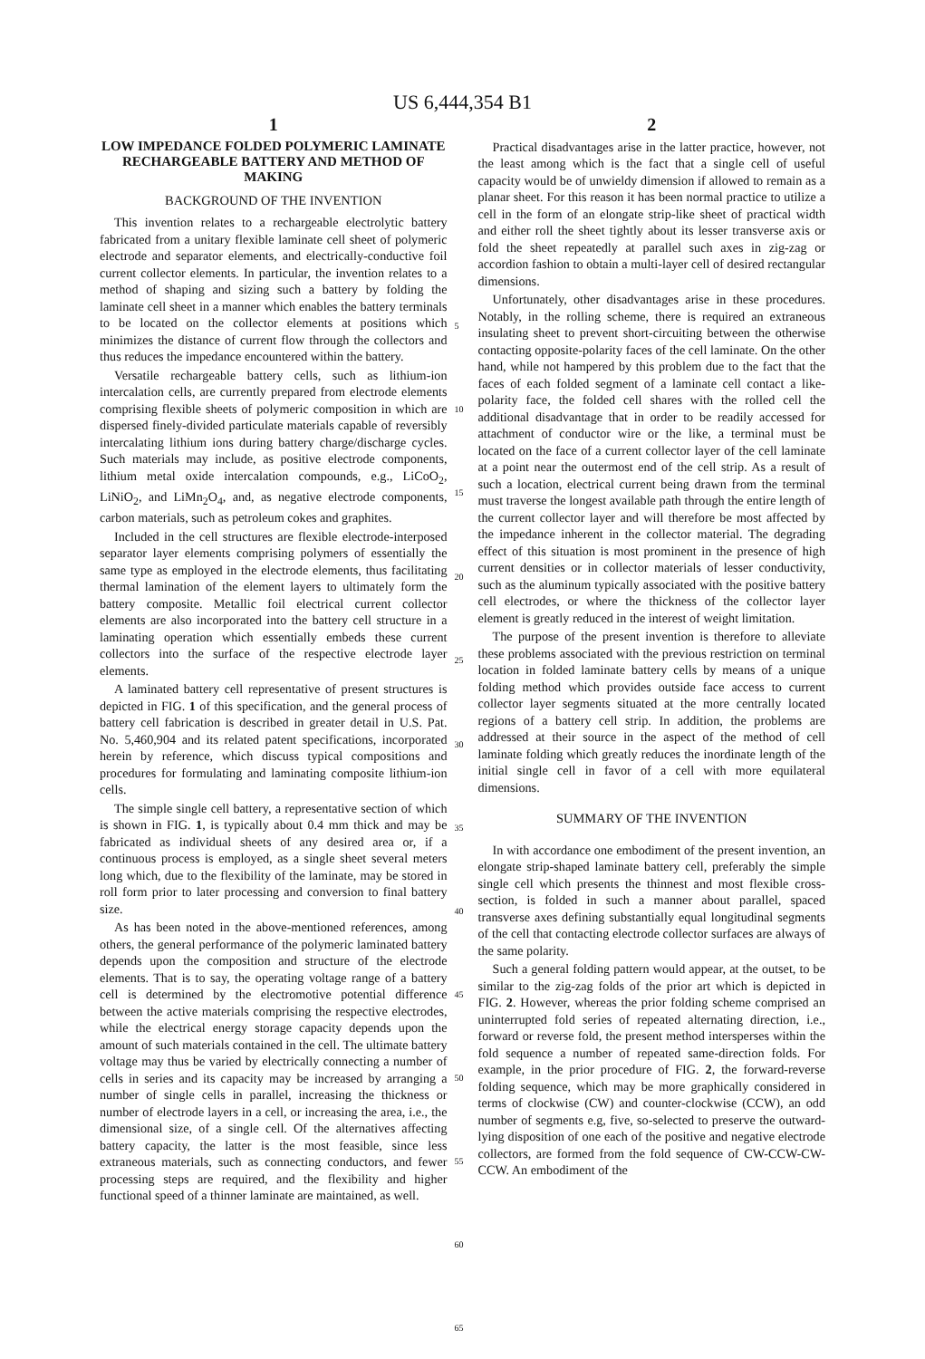US 6,444,354 B1
1
LOW IMPEDANCE FOLDED POLYMERIC LAMINATE RECHARGEABLE BATTERY AND METHOD OF MAKING
BACKGROUND OF THE INVENTION
This invention relates to a rechargeable electrolytic battery fabricated from a unitary flexible laminate cell sheet of polymeric electrode and separator elements, and electrically-conductive foil current collector elements. In particular, the invention relates to a method of shaping and sizing such a battery by folding the laminate cell sheet in a manner which enables the battery terminals to be located on the collector elements at positions which minimizes the distance of current flow through the collectors and thus reduces the impedance encountered within the battery.
Versatile rechargeable battery cells, such as lithium-ion intercalation cells, are currently prepared from electrode elements comprising flexible sheets of polymeric composition in which are dispersed finely-divided particulate materials capable of reversibly intercalating lithium ions during battery charge/discharge cycles. Such materials may include, as positive electrode components, lithium metal oxide intercalation compounds, e.g., LiCoO<sub>2</sub>, LiNiO<sub>2</sub>, and LiMn<sub>2</sub>O<sub>4</sub>, and, as negative electrode components, carbon materials, such as petroleum cokes and graphites.
Included in the cell structures are flexible electrode-interposed separator layer elements comprising polymers of essentially the same type as employed in the electrode elements, thus facilitating thermal lamination of the element layers to ultimately form the battery composite. Metallic foil electrical current collector elements are also incorporated into the battery cell structure in a laminating operation which essentially embeds these current collectors into the surface of the respective electrode layer elements.
A laminated battery cell representative of present structures is depicted in FIG. 1 of this specification, and the general process of battery cell fabrication is described in greater detail in U.S. Pat. No. 5,460,904 and its related patent specifications, incorporated herein by reference, which discuss typical compositions and procedures for formulating and laminating composite lithium-ion cells.
The simple single cell battery, a representative section of which is shown in FIG. 1, is typically about 0.4 mm thick and may be fabricated as individual sheets of any desired area or, if a continuous process is employed, as a single sheet several meters long which, due to the flexibility of the laminate, may be stored in roll form prior to later processing and conversion to final battery size.
As has been noted in the above-mentioned references, among others, the general performance of the polymeric laminated battery depends upon the composition and structure of the electrode elements. That is to say, the operating voltage range of a battery cell is determined by the electromotive potential difference between the active materials comprising the respective electrodes, while the electrical energy storage capacity depends upon the amount of such materials contained in the cell. The ultimate battery voltage may thus be varied by electrically connecting a number of cells in series and its capacity may be increased by arranging a number of single cells in parallel, increasing the thickness or number of electrode layers in a cell, or increasing the area, i.e., the dimensional size, of a single cell. Of the alternatives affecting battery capacity, the latter is the most feasible, since less extraneous materials, such as connecting conductors, and fewer processing steps are required, and the flexibility and higher functional speed of a thinner laminate are maintained, as well.
5
10
15
20
25
30
35
40
45
50
55
60
65
2
Practical disadvantages arise in the latter practice, however, not the least among which is the fact that a single cell of useful capacity would be of unwieldy dimension if allowed to remain as a planar sheet. For this reason it has been normal practice to utilize a cell in the form of an elongate strip-like sheet of practical width and either roll the sheet tightly about its lesser transverse axis or fold the sheet repeatedly at parallel such axes in zig-zag or accordion fashion to obtain a multi-layer cell of desired rectangular dimensions.
Unfortunately, other disadvantages arise in these procedures. Notably, in the rolling scheme, there is required an extraneous insulating sheet to prevent short-circuiting between the otherwise contacting opposite-polarity faces of the cell laminate. On the other hand, while not hampered by this problem due to the fact that the faces of each folded segment of a laminate cell contact a like-polarity face, the folded cell shares with the rolled cell the additional disadvantage that in order to be readily accessed for attachment of conductor wire or the like, a terminal must be located on the face of a current collector layer of the cell laminate at a point near the outermost end of the cell strip. As a result of such a location, electrical current being drawn from the terminal must traverse the longest available path through the entire length of the current collector layer and will therefore be most affected by the impedance inherent in the collector material. The degrading effect of this situation is most prominent in the presence of high current densities or in collector materials of lesser conductivity, such as the aluminum typically associated with the positive battery cell electrodes, or where the thickness of the collector layer element is greatly reduced in the interest of weight limitation.
The purpose of the present invention is therefore to alleviate these problems associated with the previous restriction on terminal location in folded laminate battery cells by means of a unique folding method which provides outside face access to current collector layer segments situated at the more centrally located regions of a battery cell strip. In addition, the problems are addressed at their source in the aspect of the method of cell laminate folding which greatly reduces the inordinate length of the initial single cell in favor of a cell with more equilateral dimensions.
SUMMARY OF THE INVENTION
In with accordance one embodiment of the present invention, an elongate strip-shaped laminate battery cell, preferably the simple single cell which presents the thinnest and most flexible cross-section, is folded in such a manner about parallel, spaced transverse axes defining substantially equal longitudinal segments of the cell that contacting electrode collector surfaces are always of the same polarity.
Such a general folding pattern would appear, at the outset, to be similar to the zig-zag folds of the prior art which is depicted in FIG. 2. However, whereas the prior folding scheme comprised an uninterrupted fold series of repeated alternating direction, i.e., forward or reverse fold, the present method intersperses within the fold sequence a number of repeated same-direction folds. For example, in the prior procedure of FIG. 2, the forward-reverse folding sequence, which may be more graphically considered in terms of clockwise (CW) and counter-clockwise (CCW), an odd number of segments e.g, five, so-selected to preserve the outward-lying disposition of one each of the positive and negative electrode collectors, are formed from the fold sequence of CW-CCW-CW-CCW. An embodiment of the